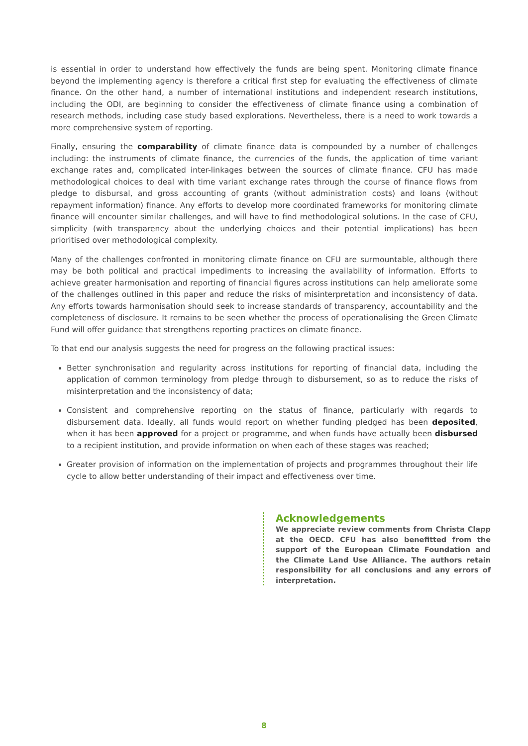is essential in order to understand how effectively the funds are being spent. Monitoring climate finance beyond the implementing agency is therefore a critical first step for evaluating the effectiveness of climate finance. On the other hand, a number of international institutions and independent research institutions, including the ODI, are beginning to consider the effectiveness of climate finance using a combination of research methods, including case study based explorations. Nevertheless, there is a need to work towards a more comprehensive system of reporting.
Finally, ensuring the comparability of climate finance data is compounded by a number of challenges including: the instruments of climate finance, the currencies of the funds, the application of time variant exchange rates and, complicated inter-linkages between the sources of climate finance. CFU has made methodological choices to deal with time variant exchange rates through the course of finance flows from pledge to disbursal, and gross accounting of grants (without administration costs) and loans (without repayment information) finance. Any efforts to develop more coordinated frameworks for monitoring climate finance will encounter similar challenges, and will have to find methodological solutions. In the case of CFU, simplicity (with transparency about the underlying choices and their potential implications) has been prioritised over methodological complexity.
Many of the challenges confronted in monitoring climate finance on CFU are surmountable, although there may be both political and practical impediments to increasing the availability of information. Efforts to achieve greater harmonisation and reporting of financial figures across institutions can help ameliorate some of the challenges outlined in this paper and reduce the risks of misinterpretation and inconsistency of data. Any efforts towards harmonisation should seek to increase standards of transparency, accountability and the completeness of disclosure. It remains to be seen whether the process of operationalising the Green Climate Fund will offer guidance that strengthens reporting practices on climate finance.
To that end our analysis suggests the need for progress on the following practical issues:
Better synchronisation and regularity across institutions for reporting of financial data, including the application of common terminology from pledge through to disbursement, so as to reduce the risks of misinterpretation and the inconsistency of data;
Consistent and comprehensive reporting on the status of finance, particularly with regards to disbursement data. Ideally, all funds would report on whether funding pledged has been deposited, when it has been approved for a project or programme, and when funds have actually been disbursed to a recipient institution, and provide information on when each of these stages was reached;
Greater provision of information on the implementation of projects and programmes throughout their life cycle to allow better understanding of their impact and effectiveness over time.
Acknowledgements
We appreciate review comments from Christa Clapp at the OECD. CFU has also benefitted from the support of the European Climate Foundation and the Climate Land Use Alliance. The authors retain responsibility for all conclusions and any errors of interpretation.
8